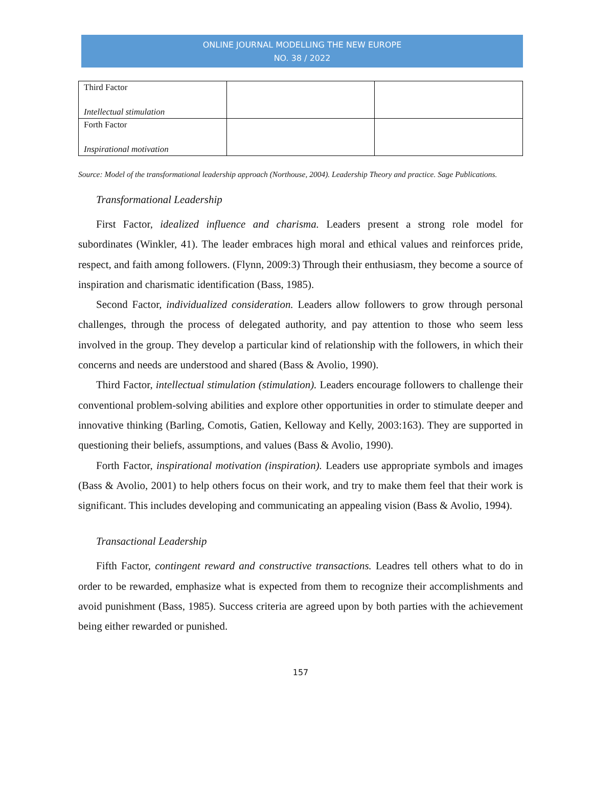ONLINE JOURNAL MODELLING THE NEW EUROPE
NO. 38 / 2022
| Third Factor Intellectual stimulation | | |
| Forth Factor Inspirational motivation | | |
Source: Model of the transformational leadership approach (Northouse, 2004). Leadership Theory and practice. Sage Publications.
Transformational Leadership
First Factor, idealized influence and charisma. Leaders present a strong role model for subordinates (Winkler, 41). The leader embraces high moral and ethical values and reinforces pride, respect, and faith among followers. (Flynn, 2009:3) Through their enthusiasm, they become a source of inspiration and charismatic identification (Bass, 1985).
Second Factor, individualized consideration. Leaders allow followers to grow through personal challenges, through the process of delegated authority, and pay attention to those who seem less involved in the group. They develop a particular kind of relationship with the followers, in which their concerns and needs are understood and shared (Bass & Avolio, 1990).
Third Factor, intellectual stimulation (stimulation). Leaders encourage followers to challenge their conventional problem-solving abilities and explore other opportunities in order to stimulate deeper and innovative thinking (Barling, Comotis, Gatien, Kelloway and Kelly, 2003:163). They are supported in questioning their beliefs, assumptions, and values (Bass & Avolio, 1990).
Forth Factor, inspirational motivation (inspiration). Leaders use appropriate symbols and images (Bass & Avolio, 2001) to help others focus on their work, and try to make them feel that their work is significant. This includes developing and communicating an appealing vision (Bass & Avolio, 1994).
Transactional Leadership
Fifth Factor, contingent reward and constructive transactions. Leadres tell others what to do in order to be rewarded, emphasize what is expected from them to recognize their accomplishments and avoid punishment (Bass, 1985). Success criteria are agreed upon by both parties with the achievement being either rewarded or punished.
157